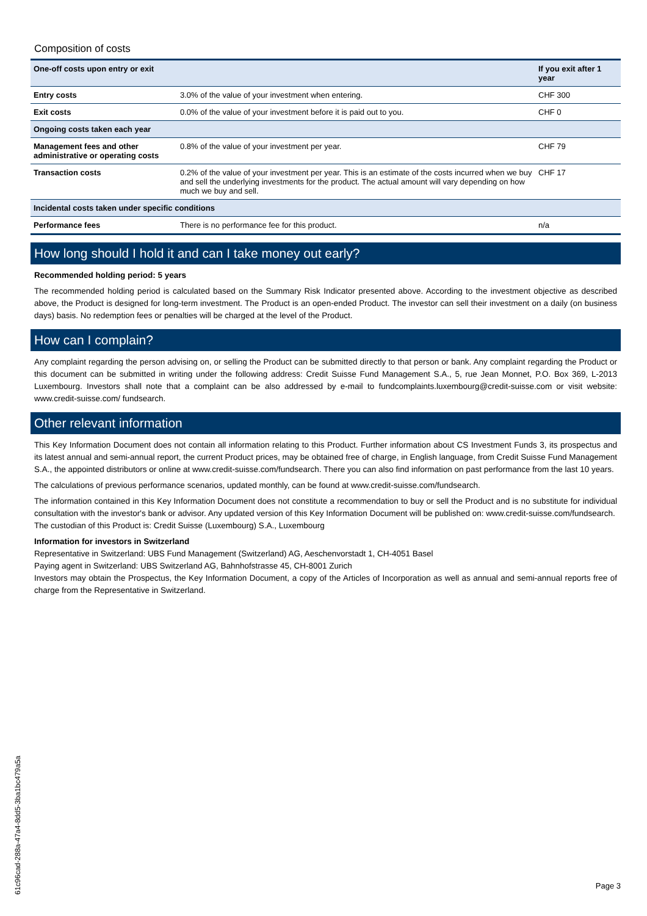Composition of costs
| One-off costs upon entry or exit | | If you exit after 1 year |
| --- | --- | --- |
| Entry costs | 3.0% of the value of your investment when entering. | CHF 300 |
| Exit costs | 0.0% of the value of your investment before it is paid out to you. | CHF 0 |
| Ongoing costs taken each year | | |
| Management fees and other administrative or operating costs | 0.8% of the value of your investment per year. | CHF 79 |
| Transaction costs | 0.2% of the value of your investment per year. This is an estimate of the costs incurred when we buy and sell the underlying investments for the product. The actual amount will vary depending on how much we buy and sell. | CHF 17 |
| Incidental costs taken under specific conditions | | |
| Performance fees | There is no performance fee for this product. | n/a |
How long should I hold it and can I take money out early?
Recommended holding period: 5 years
The recommended holding period is calculated based on the Summary Risk Indicator presented above. According to the investment objective as described above, the Product is designed for long-term investment. The Product is an open-ended Product. The investor can sell their investment on a daily (on business days) basis. No redemption fees or penalties will be charged at the level of the Product.
How can I complain?
Any complaint regarding the person advising on, or selling the Product can be submitted directly to that person or bank. Any complaint regarding the Product or this document can be submitted in writing under the following address: Credit Suisse Fund Management S.A., 5, rue Jean Monnet, P.O. Box 369, L-2013 Luxembourg. Investors shall note that a complaint can be also addressed by e-mail to fundcomplaints.luxembourg@credit-suisse.com or visit website: www.credit-suisse.com/ fundsearch.
Other relevant information
This Key Information Document does not contain all information relating to this Product. Further information about CS Investment Funds 3, its prospectus and its latest annual and semi-annual report, the current Product prices, may be obtained free of charge, in English language, from Credit Suisse Fund Management S.A., the appointed distributors or online at www.credit-suisse.com/fundsearch. There you can also find information on past performance from the last 10 years.
The calculations of previous performance scenarios, updated monthly, can be found at www.credit-suisse.com/fundsearch.
The information contained in this Key Information Document does not constitute a recommendation to buy or sell the Product and is no substitute for individual consultation with the investor's bank or advisor. Any updated version of this Key Information Document will be published on: www.credit-suisse.com/fundsearch.
The custodian of this Product is: Credit Suisse (Luxembourg) S.A., Luxembourg
Information for investors in Switzerland
Representative in Switzerland: UBS Fund Management (Switzerland) AG, Aeschenvorstadt 1, CH-4051 Basel
Paying agent in Switzerland: UBS Switzerland AG, Bahnhofstrasse 45, CH-8001 Zurich
Investors may obtain the Prospectus, the Key Information Document, a copy of the Articles of Incorporation as well as annual and semi-annual reports free of charge from the Representative in Switzerland.
61c96cad-288a-47a4-8dd5-3ba1bc479a5a
Page 3